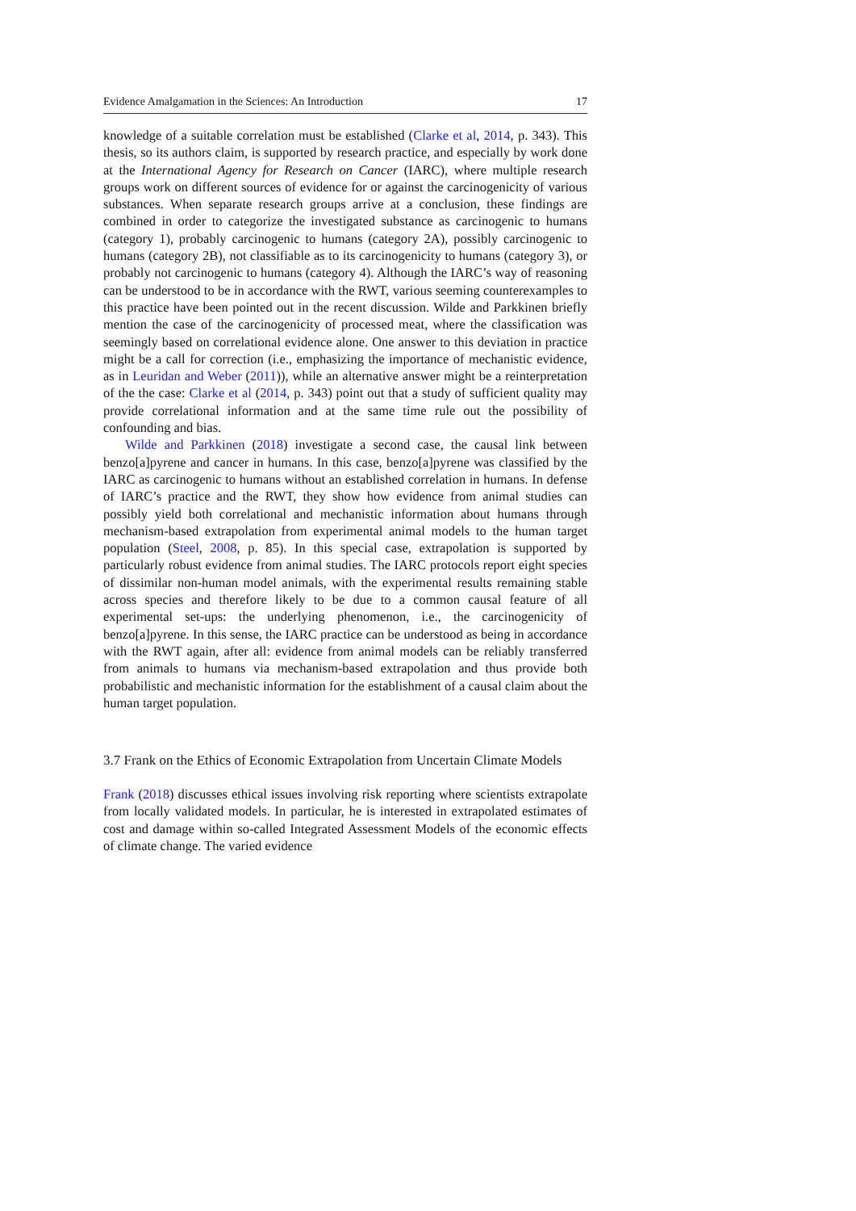Evidence Amalgamation in the Sciences: An Introduction 17
knowledge of a suitable correlation must be established (Clarke et al, 2014, p. 343). This thesis, so its authors claim, is supported by research practice, and especially by work done at the International Agency for Research on Cancer (IARC), where multiple research groups work on different sources of evidence for or against the carcinogenicity of various substances. When separate research groups arrive at a conclusion, these findings are combined in order to categorize the investigated substance as carcinogenic to humans (category 1), probably carcinogenic to humans (category 2A), possibly carcinogenic to humans (category 2B), not classifiable as to its carcinogenicity to humans (category 3), or probably not carcinogenic to humans (category 4). Although the IARC’s way of reasoning can be understood to be in accordance with the RWT, various seeming counterexamples to this practice have been pointed out in the recent discussion. Wilde and Parkkinen briefly mention the case of the carcinogenicity of processed meat, where the classification was seemingly based on correlational evidence alone. One answer to this deviation in practice might be a call for correction (i.e., emphasizing the importance of mechanistic evidence, as in Leuridan and Weber (2011)), while an alternative answer might be a reinterpretation of the the case: Clarke et al (2014, p. 343) point out that a study of sufficient quality may provide correlational information and at the same time rule out the possibility of confounding and bias.
Wilde and Parkkinen (2018) investigate a second case, the causal link between benzo[a]pyrene and cancer in humans. In this case, benzo[a]pyrene was classified by the IARC as carcinogenic to humans without an established correlation in humans. In defense of IARC’s practice and the RWT, they show how evidence from animal studies can possibly yield both correlational and mechanistic information about humans through mechanism-based extrapolation from experimental animal models to the human target population (Steel, 2008, p. 85). In this special case, extrapolation is supported by particularly robust evidence from animal studies. The IARC protocols report eight species of dissimilar non-human model animals, with the experimental results remaining stable across species and therefore likely to be due to a common causal feature of all experimental set-ups: the underlying phenomenon, i.e., the carcinogenicity of benzo[a]pyrene. In this sense, the IARC practice can be understood as being in accordance with the RWT again, after all: evidence from animal models can be reliably transferred from animals to humans via mechanism-based extrapolation and thus provide both probabilistic and mechanistic information for the establishment of a causal claim about the human target population.
3.7 Frank on the Ethics of Economic Extrapolation from Uncertain Climate Models
Frank (2018) discusses ethical issues involving risk reporting where scientists extrapolate from locally validated models. In particular, he is interested in extrapolated estimates of cost and damage within so-called Integrated Assessment Models of the economic effects of climate change. The varied evidence